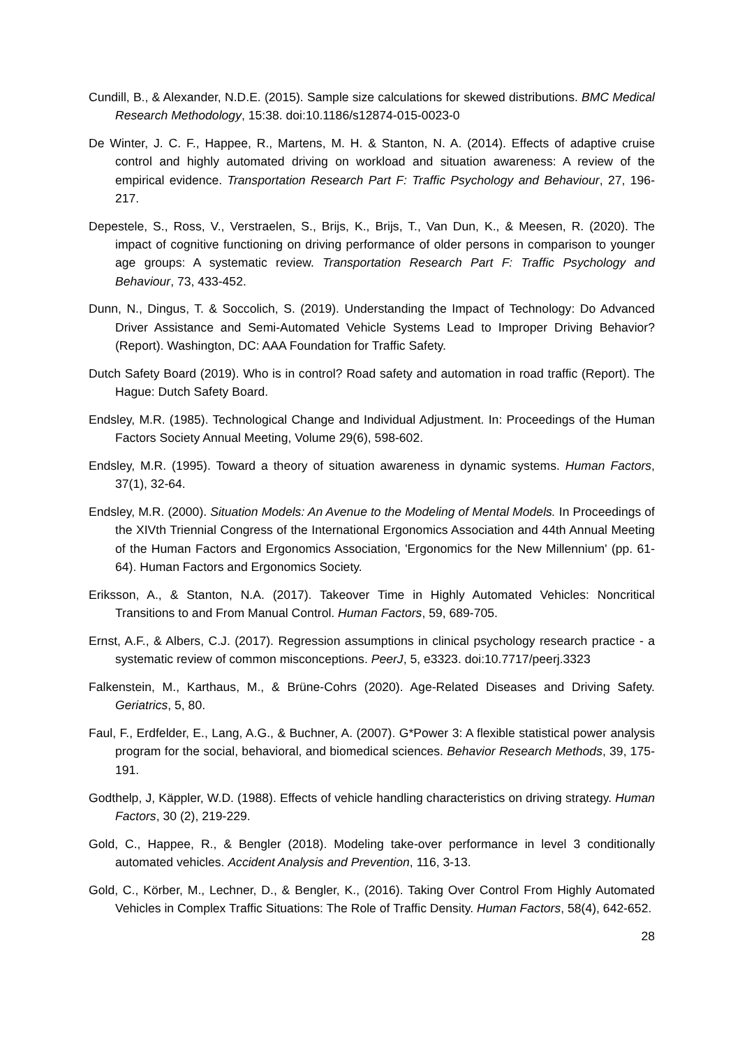Cundill, B., & Alexander, N.D.E. (2015). Sample size calculations for skewed distributions. BMC Medical Research Methodology, 15:38. doi:10.1186/s12874-015-0023-0
De Winter, J. C. F., Happee, R., Martens, M. H. & Stanton, N. A. (2014). Effects of adaptive cruise control and highly automated driving on workload and situation awareness: A review of the empirical evidence. Transportation Research Part F: Traffic Psychology and Behaviour, 27, 196-217.
Depestele, S., Ross, V., Verstraelen, S., Brijs, K., Brijs, T., Van Dun, K., & Meesen, R. (2020). The impact of cognitive functioning on driving performance of older persons in comparison to younger age groups: A systematic review. Transportation Research Part F: Traffic Psychology and Behaviour, 73, 433-452.
Dunn, N., Dingus, T. & Soccolich, S. (2019). Understanding the Impact of Technology: Do Advanced Driver Assistance and Semi-Automated Vehicle Systems Lead to Improper Driving Behavior? (Report). Washington, DC: AAA Foundation for Traffic Safety.
Dutch Safety Board (2019). Who is in control? Road safety and automation in road traffic (Report). The Hague: Dutch Safety Board.
Endsley, M.R. (1985). Technological Change and Individual Adjustment. In: Proceedings of the Human Factors Society Annual Meeting, Volume 29(6), 598-602.
Endsley, M.R. (1995). Toward a theory of situation awareness in dynamic systems. Human Factors, 37(1), 32-64.
Endsley, M.R. (2000). Situation Models: An Avenue to the Modeling of Mental Models. In Proceedings of the XIVth Triennial Congress of the International Ergonomics Association and 44th Annual Meeting of the Human Factors and Ergonomics Association, 'Ergonomics for the New Millennium' (pp. 61-64). Human Factors and Ergonomics Society.
Eriksson, A., & Stanton, N.A. (2017). Takeover Time in Highly Automated Vehicles: Noncritical Transitions to and From Manual Control. Human Factors, 59, 689-705.
Ernst, A.F., & Albers, C.J. (2017). Regression assumptions in clinical psychology research practice - a systematic review of common misconceptions. PeerJ, 5, e3323. doi:10.7717/peerj.3323
Falkenstein, M., Karthaus, M., & Brüne-Cohrs (2020). Age-Related Diseases and Driving Safety. Geriatrics, 5, 80.
Faul, F., Erdfelder, E., Lang, A.G., & Buchner, A. (2007). G*Power 3: A flexible statistical power analysis program for the social, behavioral, and biomedical sciences. Behavior Research Methods, 39, 175-191.
Godthelp, J, Käppler, W.D. (1988). Effects of vehicle handling characteristics on driving strategy. Human Factors, 30 (2), 219-229.
Gold, C., Happee, R., & Bengler (2018). Modeling take-over performance in level 3 conditionally automated vehicles. Accident Analysis and Prevention, 116, 3-13.
Gold, C., Körber, M., Lechner, D., & Bengler, K., (2016). Taking Over Control From Highly Automated Vehicles in Complex Traffic Situations: The Role of Traffic Density. Human Factors, 58(4), 642-652.
28